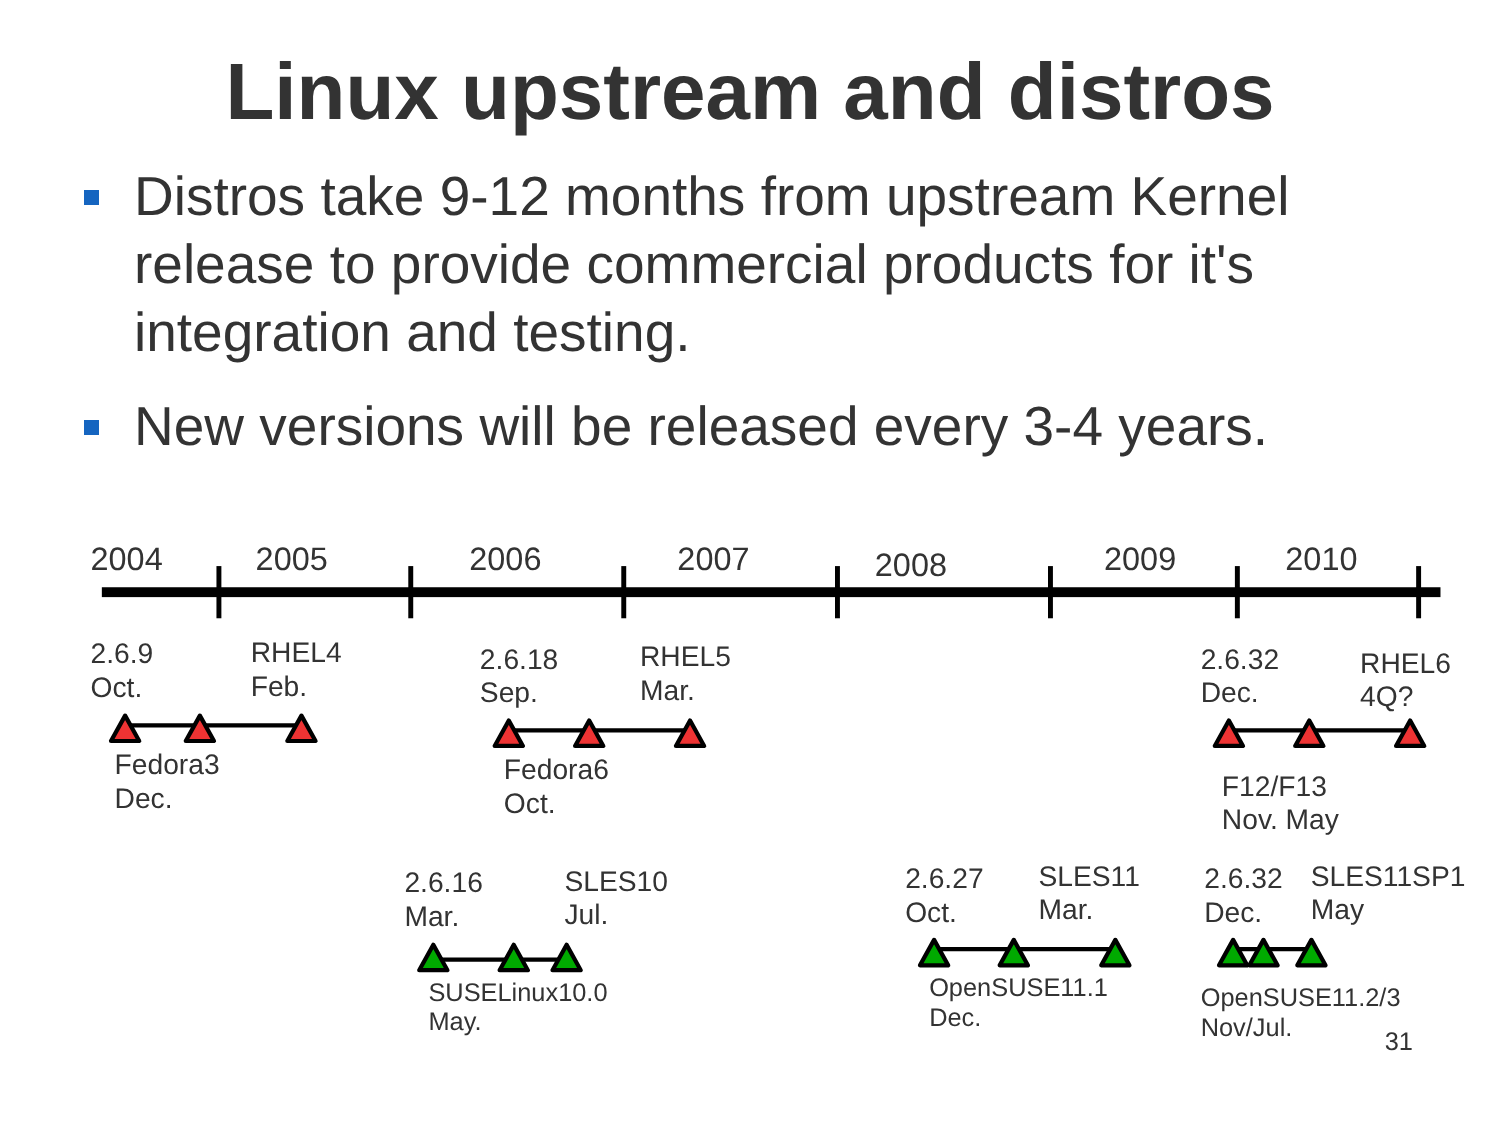Linux upstream and distros
Distros take 9-12 months from upstream Kernel release to provide commercial products for it's integration and testing.
New versions will be released every 3-4 years.
2004
2005
2006
2007
2008
2009
2010
2.6.9
Oct.
RHEL4
Feb.
2.6.18
Sep.
RHEL5
Mar.
2.6.32
Dec.
RHEL6
4Q?
Fedora3
Dec.
Fedora6
Oct.
F12/F13
Nov. May
2.6.16
Mar.
SLES10
Jul.
2.6.27
Oct.
SLES11
Mar.
2.6.32
Dec.
SLES11SP1
May
SUSELinux10.0
May.
OpenSUSE11.1
Dec.
OpenSUSE11.2/3
Nov/Jul.
31